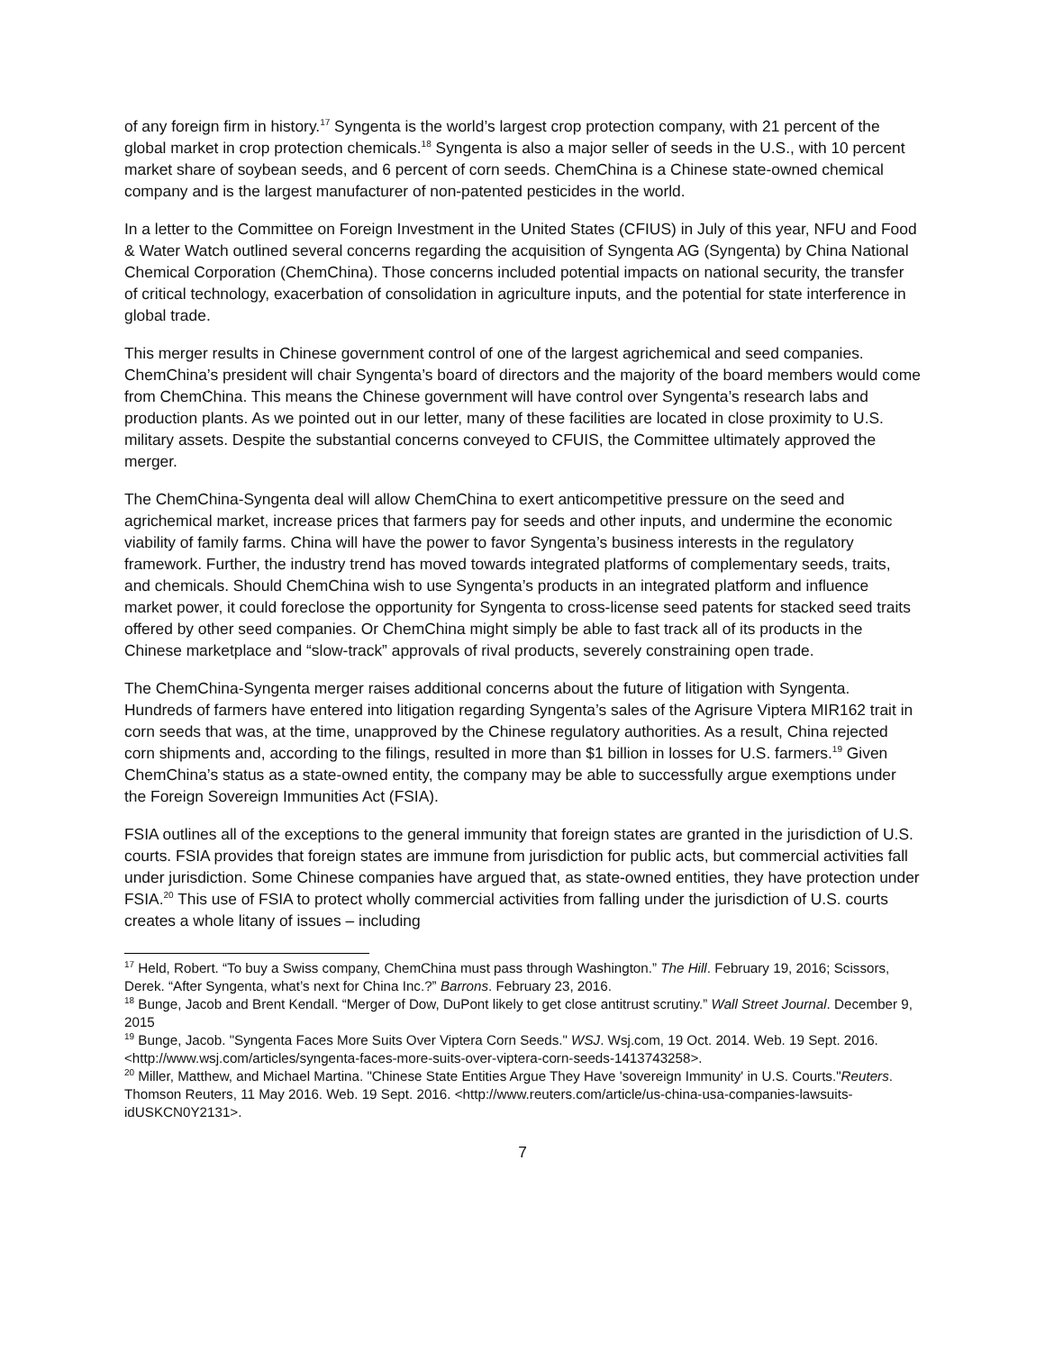of any foreign firm in history.<sup>17</sup> Syngenta is the world’s largest crop protection company, with 21 percent of the global market in crop protection chemicals.<sup>18</sup> Syngenta is also a major seller of seeds in the U.S., with 10 percent market share of soybean seeds, and 6 percent of corn seeds. ChemChina is a Chinese state-owned chemical company and is the largest manufacturer of non-patented pesticides in the world.
In a letter to the Committee on Foreign Investment in the United States (CFIUS) in July of this year, NFU and Food & Water Watch outlined several concerns regarding the acquisition of Syngenta AG (Syngenta) by China National Chemical Corporation (ChemChina). Those concerns included potential impacts on national security, the transfer of critical technology, exacerbation of consolidation in agriculture inputs, and the potential for state interference in global trade.
This merger results in Chinese government control of one of the largest agrichemical and seed companies. ChemChina’s president will chair Syngenta’s board of directors and the majority of the board members would come from ChemChina. This means the Chinese government will have control over Syngenta’s research labs and production plants. As we pointed out in our letter, many of these facilities are located in close proximity to U.S. military assets. Despite the substantial concerns conveyed to CFUIS, the Committee ultimately approved the merger.
The ChemChina-Syngenta deal will allow ChemChina to exert anticompetitive pressure on the seed and agrichemical market, increase prices that farmers pay for seeds and other inputs, and undermine the economic viability of family farms. China will have the power to favor Syngenta’s business interests in the regulatory framework. Further, the industry trend has moved towards integrated platforms of complementary seeds, traits, and chemicals. Should ChemChina wish to use Syngenta’s products in an integrated platform and influence market power, it could foreclose the opportunity for Syngenta to cross-license seed patents for stacked seed traits offered by other seed companies. Or ChemChina might simply be able to fast track all of its products in the Chinese marketplace and “slow-track” approvals of rival products, severely constraining open trade.
The ChemChina-Syngenta merger raises additional concerns about the future of litigation with Syngenta. Hundreds of farmers have entered into litigation regarding Syngenta’s sales of the Agrisure Viptera MIR162 trait in corn seeds that was, at the time, unapproved by the Chinese regulatory authorities. As a result, China rejected corn shipments and, according to the filings, resulted in more than $1 billion in losses for U.S. farmers.<sup>19</sup> Given ChemChina’s status as a state-owned entity, the company may be able to successfully argue exemptions under the Foreign Sovereign Immunities Act (FSIA).
FSIA outlines all of the exceptions to the general immunity that foreign states are granted in the jurisdiction of U.S. courts. FSIA provides that foreign states are immune from jurisdiction for public acts, but commercial activities fall under jurisdiction. Some Chinese companies have argued that, as state-owned entities, they have protection under FSIA.<sup>20</sup> This use of FSIA to protect wholly commercial activities from falling under the jurisdiction of U.S. courts creates a whole litany of issues – including
<sup>17</sup> Held, Robert. “To buy a Swiss company, ChemChina must pass through Washington.” The Hill. February 19, 2016; Scissors, Derek. “After Syngenta, what’s next for China Inc.?” Barrons. February 23, 2016.
<sup>18</sup> Bunge, Jacob and Brent Kendall. “Merger of Dow, DuPont likely to get close antitrust scrutiny.” Wall Street Journal. December 9, 2015
<sup>19</sup> Bunge, Jacob. "Syngenta Faces More Suits Over Viptera Corn Seeds." WSJ. Wsj.com, 19 Oct. 2014. Web. 19 Sept. 2016. <http://www.wsj.com/articles/syngenta-faces-more-suits-over-viptera-corn-seeds-1413743258>.
<sup>20</sup> Miller, Matthew, and Michael Martina. "Chinese State Entities Argue They Have 'sovereign Immunity' in U.S. Courts."Reuters. Thomson Reuters, 11 May 2016. Web. 19 Sept. 2016. <http://www.reuters.com/article/us-china-usa-companies-lawsuits-idUSKCN0Y2131>.
7